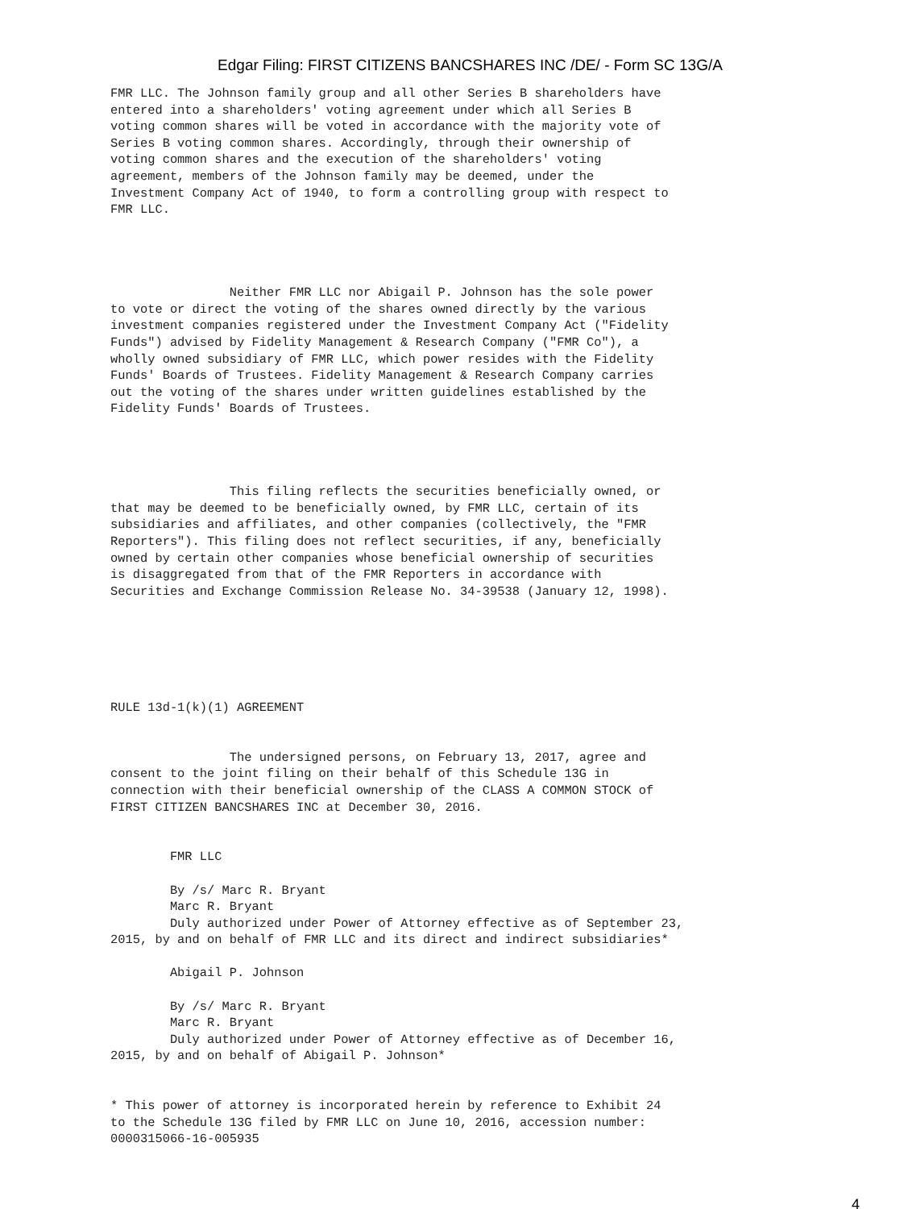Edgar Filing: FIRST CITIZENS BANCSHARES INC /DE/ - Form SC 13G/A
FMR LLC. The Johnson family group and all other Series B shareholders have
entered into a shareholders' voting agreement under which all Series B
voting common shares will be voted in accordance with the majority vote of
Series B voting common shares. Accordingly, through their ownership of
voting common shares and the execution of the shareholders' voting
agreement, members of the Johnson family may be deemed, under the
Investment Company Act of 1940, to form a controlling group with respect to
FMR LLC.




                Neither FMR LLC nor Abigail P. Johnson has the sole power
to vote or direct the voting of the shares owned directly by the various
investment companies registered under the Investment Company Act ("Fidelity
Funds") advised by Fidelity Management & Research Company ("FMR Co"), a
wholly owned subsidiary of FMR LLC, which power resides with the Fidelity
Funds' Boards of Trustees. Fidelity Management & Research Company carries
out the voting of the shares under written guidelines established by the
Fidelity Funds' Boards of Trustees.




                This filing reflects the securities beneficially owned, or
that may be deemed to be beneficially owned, by FMR LLC, certain of its
subsidiaries and affiliates, and other companies (collectively, the "FMR
Reporters"). This filing does not reflect securities, if any, beneficially
owned by certain other companies whose beneficial ownership of securities
is disaggregated from that of the FMR Reporters in accordance with
Securities and Exchange Commission Release No. 34-39538 (January 12, 1998).






RULE 13d-1(k)(1) AGREEMENT


                The undersigned persons, on February 13, 2017, agree and
consent to the joint filing on their behalf of this Schedule 13G in
connection with their beneficial ownership of the CLASS A COMMON STOCK of
FIRST CITIZEN BANCSHARES INC at December 30, 2016.


        FMR LLC

        By /s/ Marc R. Bryant
        Marc R. Bryant
        Duly authorized under Power of Attorney effective as of September 23,
2015, by and on behalf of FMR LLC and its direct and indirect subsidiaries*

        Abigail P. Johnson

        By /s/ Marc R. Bryant
        Marc R. Bryant
        Duly authorized under Power of Attorney effective as of December 16,
2015, by and on behalf of Abigail P. Johnson*


* This power of attorney is incorporated herein by reference to Exhibit 24
to the Schedule 13G filed by FMR LLC on June 10, 2016, accession number:
0000315066-16-005935
4